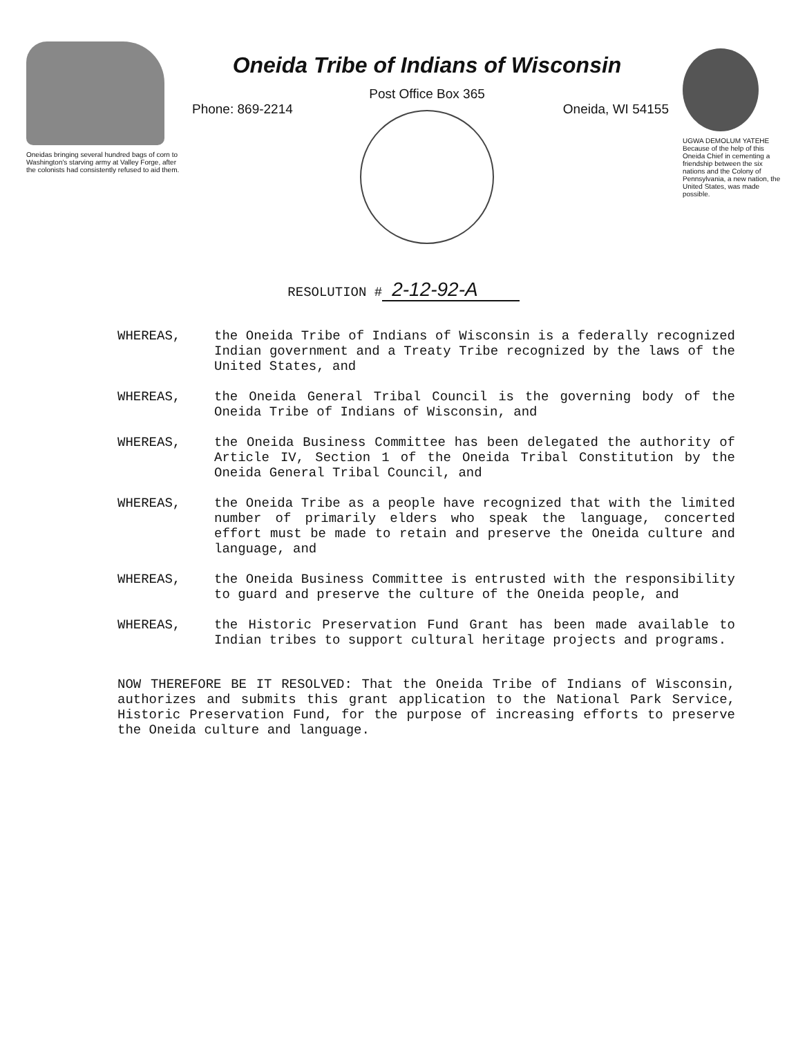Oneidas bringing several hundred bags of corn to Washington's starving army at Valley Forge, after the colonists had consistently refused to aid them.
Oneida Tribe of Indians of Wisconsin
Post Office Box 365
Phone: 869-2214 Oneida, WI 54155
UGWA DEMOLUM YATEHE Because of the help of this Oneida Chief in cementing a friendship between the six nations and the Colony of Pennsylvania, a new nation, the United States, was made possible.
RESOLUTION # 2-12-92-A
WHEREAS, the Oneida Tribe of Indians of Wisconsin is a federally recognized Indian government and a Treaty Tribe recognized by the laws of the United States, and
WHEREAS, the Oneida General Tribal Council is the governing body of the Oneida Tribe of Indians of Wisconsin, and
WHEREAS, the Oneida Business Committee has been delegated the authority of Article IV, Section 1 of the Oneida Tribal Constitution by the Oneida General Tribal Council, and
WHEREAS, the Oneida Tribe as a people have recognized that with the limited number of primarily elders who speak the language, concerted effort must be made to retain and preserve the Oneida culture and language, and
WHEREAS, the Oneida Business Committee is entrusted with the responsibility to guard and preserve the culture of the Oneida people, and
WHEREAS, the Historic Preservation Fund Grant has been made available to Indian tribes to support cultural heritage projects and programs.
NOW THEREFORE BE IT RESOLVED: That the Oneida Tribe of Indians of Wisconsin, authorizes and submits this grant application to the National Park Service, Historic Preservation Fund, for the purpose of increasing efforts to preserve the Oneida culture and language.